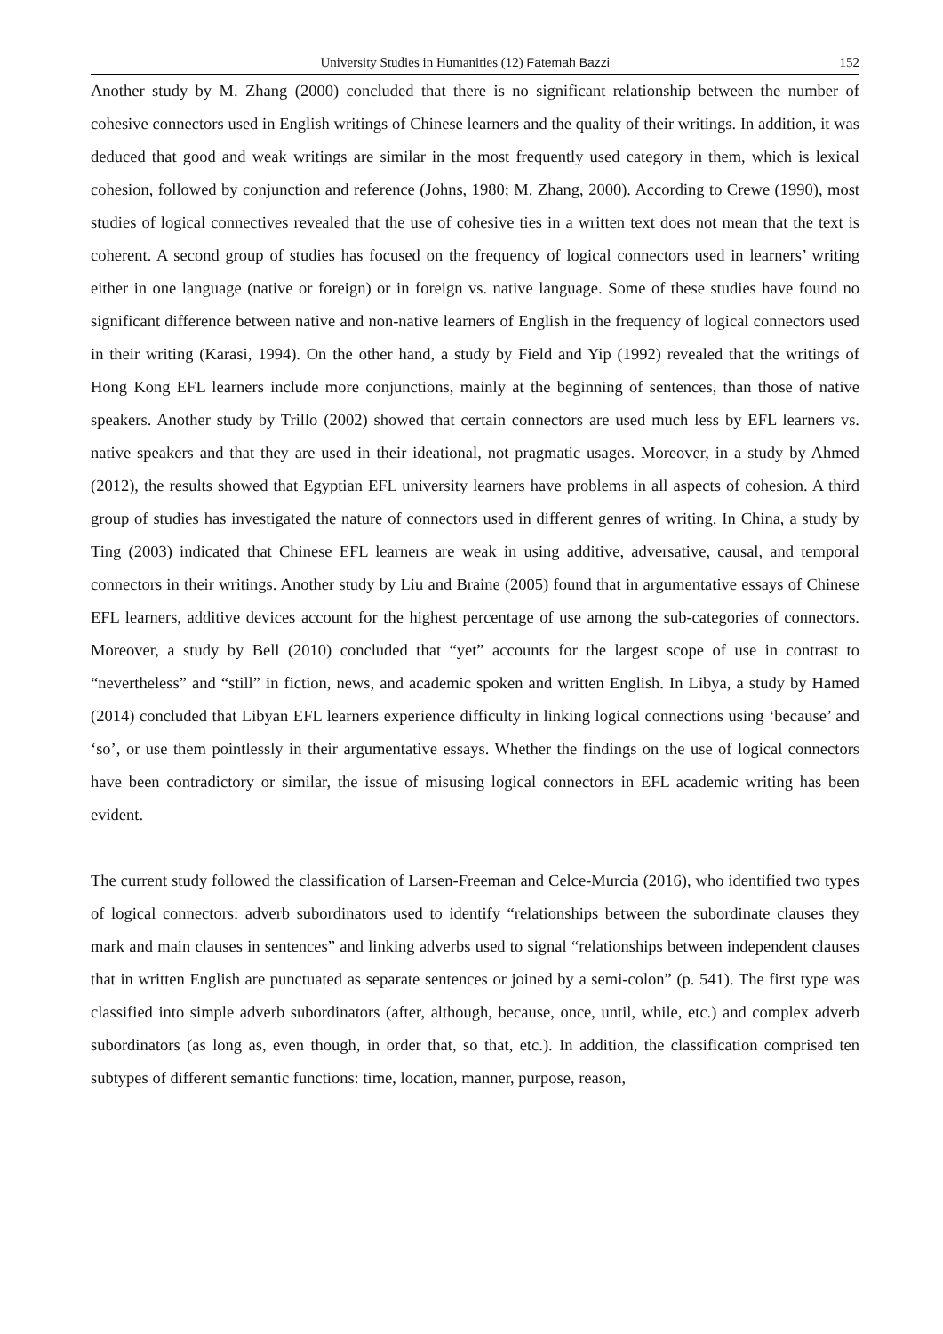University Studies in Humanities (12) Fatemah Bazzi 152
Another study by M. Zhang (2000) concluded that there is no significant relationship between the number of cohesive connectors used in English writings of Chinese learners and the quality of their writings. In addition, it was deduced that good and weak writings are similar in the most frequently used category in them, which is lexical cohesion, followed by conjunction and reference (Johns, 1980; M. Zhang, 2000). According to Crewe (1990), most studies of logical connectives revealed that the use of cohesive ties in a written text does not mean that the text is coherent. A second group of studies has focused on the frequency of logical connectors used in learners’ writing either in one language (native or foreign) or in foreign vs. native language. Some of these studies have found no significant difference between native and non-native learners of English in the frequency of logical connectors used in their writing (Karasi, 1994). On the other hand, a study by Field and Yip (1992) revealed that the writings of Hong Kong EFL learners include more conjunctions, mainly at the beginning of sentences, than those of native speakers. Another study by Trillo (2002) showed that certain connectors are used much less by EFL learners vs. native speakers and that they are used in their ideational, not pragmatic usages. Moreover, in a study by Ahmed (2012), the results showed that Egyptian EFL university learners have problems in all aspects of cohesion. A third group of studies has investigated the nature of connectors used in different genres of writing. In China, a study by Ting (2003) indicated that Chinese EFL learners are weak in using additive, adversative, causal, and temporal connectors in their writings. Another study by Liu and Braine (2005) found that in argumentative essays of Chinese EFL learners, additive devices account for the highest percentage of use among the sub-categories of connectors. Moreover, a study by Bell (2010) concluded that “yet” accounts for the largest scope of use in contrast to “nevertheless” and “still” in fiction, news, and academic spoken and written English. In Libya, a study by Hamed (2014) concluded that Libyan EFL learners experience difficulty in linking logical connections using ‘because’ and ‘so’, or use them pointlessly in their argumentative essays. Whether the findings on the use of logical connectors have been contradictory or similar, the issue of misusing logical connectors in EFL academic writing has been evident.
The current study followed the classification of Larsen-Freeman and Celce-Murcia (2016), who identified two types of logical connectors: adverb subordinators used to identify “relationships between the subordinate clauses they mark and main clauses in sentences” and linking adverbs used to signal “relationships between independent clauses that in written English are punctuated as separate sentences or joined by a semi-colon” (p. 541). The first type was classified into simple adverb subordinators (after, although, because, once, until, while, etc.) and complex adverb subordinators (as long as, even though, in order that, so that, etc.). In addition, the classification comprised ten subtypes of different semantic functions: time, location, manner, purpose, reason,